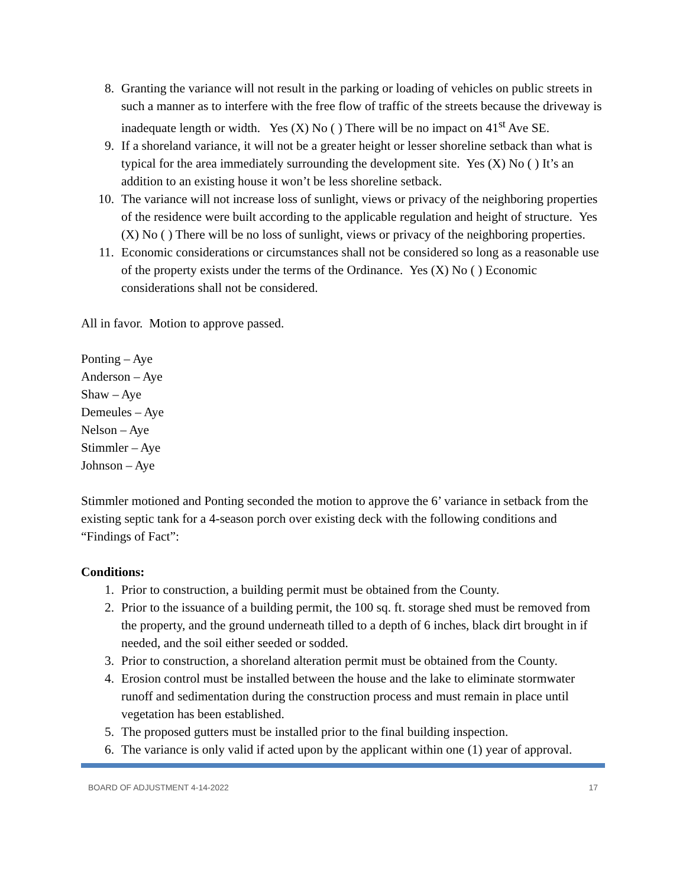8. Granting the variance will not result in the parking or loading of vehicles on public streets in such a manner as to interfere with the free flow of traffic of the streets because the driveway is inadequate length or width. Yes (X) No ( ) There will be no impact on 41<sup>st</sup> Ave SE.
9. If a shoreland variance, it will not be a greater height or lesser shoreline setback than what is typical for the area immediately surrounding the development site. Yes (X) No ( ) It’s an addition to an existing house it won’t be less shoreline setback.
10. The variance will not increase loss of sunlight, views or privacy of the neighboring properties of the residence were built according to the applicable regulation and height of structure. Yes (X) No ( ) There will be no loss of sunlight, views or privacy of the neighboring properties.
11. Economic considerations or circumstances shall not be considered so long as a reasonable use of the property exists under the terms of the Ordinance. Yes (X) No ( ) Economic considerations shall not be considered.
All in favor. Motion to approve passed.
Ponting – Aye
Anderson – Aye
Shaw – Aye
Demeules – Aye
Nelson – Aye
Stimmler – Aye
Johnson – Aye
Stimmler motioned and Ponting seconded the motion to approve the 6’ variance in setback from the existing septic tank for a 4-season porch over existing deck with the following conditions and “Findings of Fact”:
Conditions:
1. Prior to construction, a building permit must be obtained from the County.
2. Prior to the issuance of a building permit, the 100 sq. ft. storage shed must be removed from the property, and the ground underneath tilled to a depth of 6 inches, black dirt brought in if needed, and the soil either seeded or sodded.
3. Prior to construction, a shoreland alteration permit must be obtained from the County.
4. Erosion control must be installed between the house and the lake to eliminate stormwater runoff and sedimentation during the construction process and must remain in place until vegetation has been established.
5. The proposed gutters must be installed prior to the final building inspection.
6. The variance is only valid if acted upon by the applicant within one (1) year of approval.
BOARD OF ADJUSTMENT 4-14-2022 17